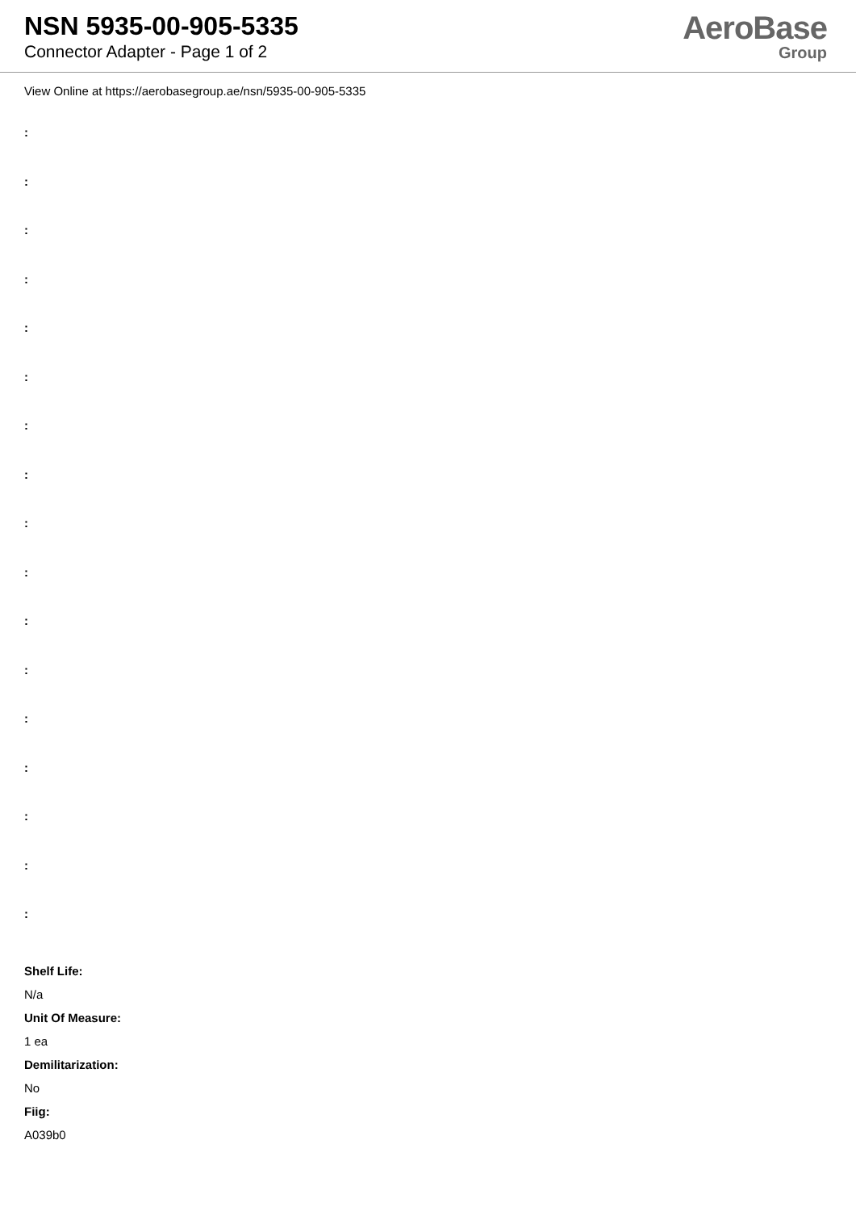NSN 5935-00-905-5335
Connector Adapter - Page 1 of 2
AeroBase
Group
View Online at https://aerobasegroup.ae/nsn/5935-00-905-5335
:
:
:
:
:
:
:
:
:
:
:
:
:
:
:
:
:
Shelf Life:
N/a
Unit Of Measure:
1 ea
Demilitarization:
No
Fiig:
A039b0